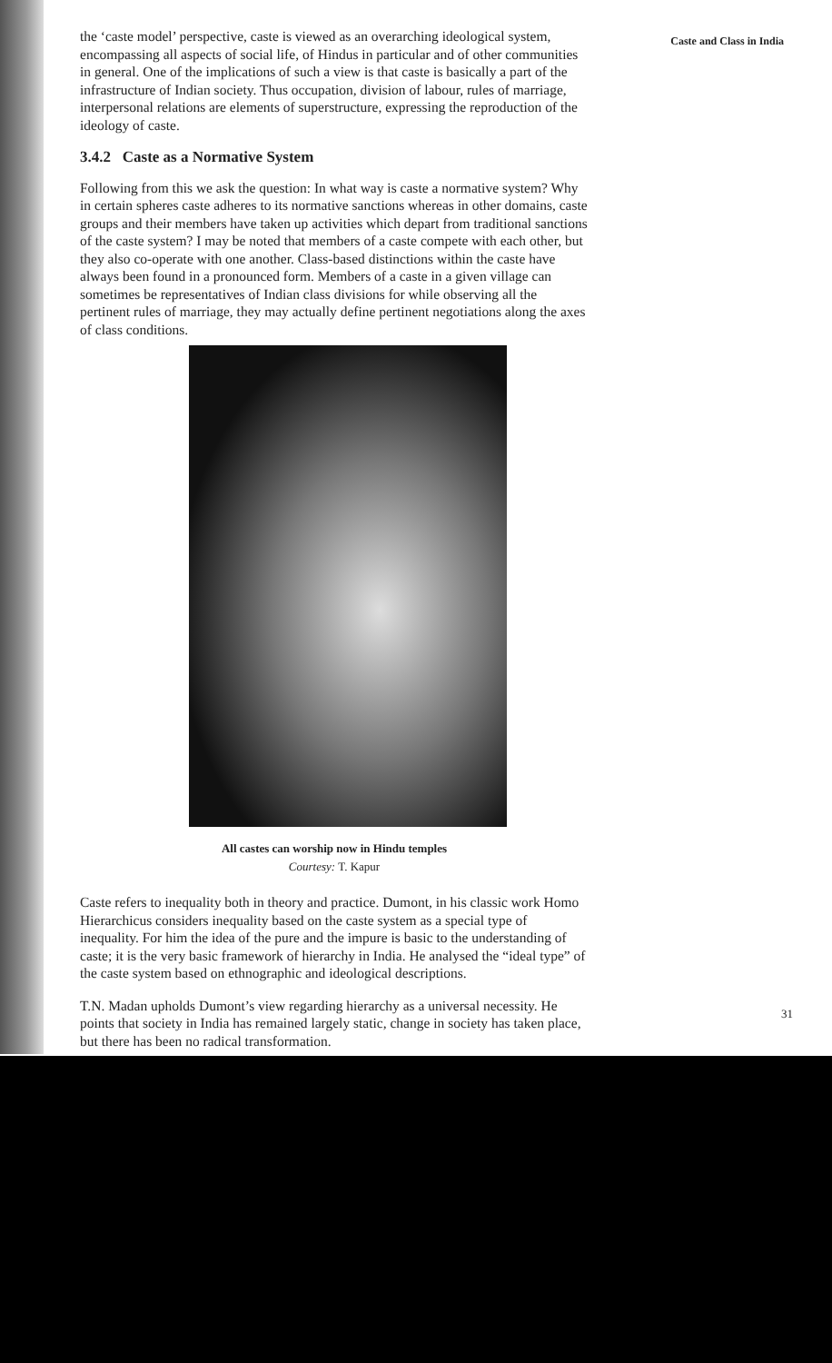the ‘caste model’ perspective, caste is viewed as an overarching ideological system, encompassing all aspects of social life, of Hindus in particular and of other communities in general. One of the implications of such a view is that caste is basically a part of the infrastructure of Indian society. Thus occupation, division of labour, rules of marriage, interpersonal relations are elements of superstructure, expressing the reproduction of the ideology of caste.
3.4.2 Caste as a Normative System
Following from this we ask the question: In what way is caste a normative system? Why in certain spheres caste adheres to its normative sanctions whereas in other domains, caste groups and their members have taken up activities which depart from traditional sanctions of the caste system? I may be noted that members of a caste compete with each other, but they also co-operate with one another. Class-based distinctions within the caste have always been found in a pronounced form. Members of a caste in a given village can sometimes be representatives of Indian class divisions for while observing all the pertinent rules of marriage, they may actually define pertinent negotiations along the axes of class conditions.
All castes can worship now in Hindu temples
Courtesy: T. Kapur
Caste refers to inequality both in theory and practice. Dumont, in his classic work Homo Hierarchicus considers inequality based on the caste system as a special type of inequality. For him the idea of the pure and the impure is basic to the understanding of caste; it is the very basic framework of hierarchy in India. He analysed the “ideal type” of the caste system based on ethnographic and ideological descriptions.
T.N. Madan upholds Dumont’s view regarding hierarchy as a universal necessity. He points that society in India has remained largely static, change in society has taken place, but there has been no radical transformation.
Caste and Class in India
31